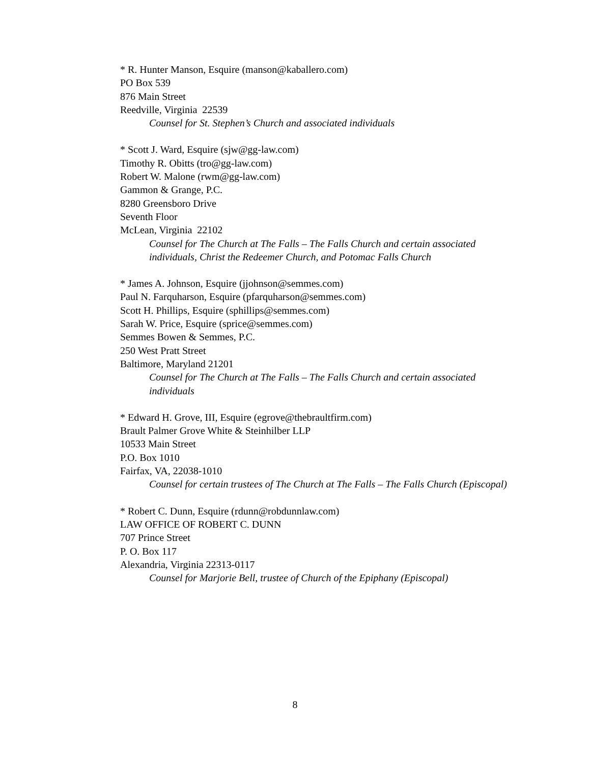* R. Hunter Manson, Esquire (manson@kaballero.com)
PO Box 539
876 Main Street
Reedville, Virginia 22539
Counsel for St. Stephen’s Church and associated individuals
* Scott J. Ward, Esquire (sjw@gg-law.com)
Timothy R. Obitts (tro@gg-law.com)
Robert W. Malone (rwm@gg-law.com)
Gammon & Grange, P.C.
8280 Greensboro Drive
Seventh Floor
McLean, Virginia 22102
Counsel for The Church at The Falls – The Falls Church and certain associated individuals, Christ the Redeemer Church, and Potomac Falls Church
* James A. Johnson, Esquire (jjohnson@semmes.com)
Paul N. Farquharson, Esquire (pfarquharson@semmes.com)
Scott H. Phillips, Esquire (sphillips@semmes.com)
Sarah W. Price, Esquire (sprice@semmes.com)
Semmes Bowen & Semmes, P.C.
250 West Pratt Street
Baltimore, Maryland 21201
Counsel for The Church at The Falls – The Falls Church and certain associated individuals
* Edward H. Grove, III, Esquire (egrove@thebraultfirm.com)
Brault Palmer Grove White & Steinhilber LLP
10533 Main Street
P.O. Box 1010
Fairfax, VA, 22038-1010
Counsel for certain trustees of The Church at The Falls – The Falls Church (Episcopal)
* Robert C. Dunn, Esquire (rdunn@robdunnlaw.com)
LAW OFFICE OF ROBERT C. DUNN
707 Prince Street
P. O. Box 117
Alexandria, Virginia 22313-0117
Counsel for Marjorie Bell, trustee of Church of the Epiphany (Episcopal)
8